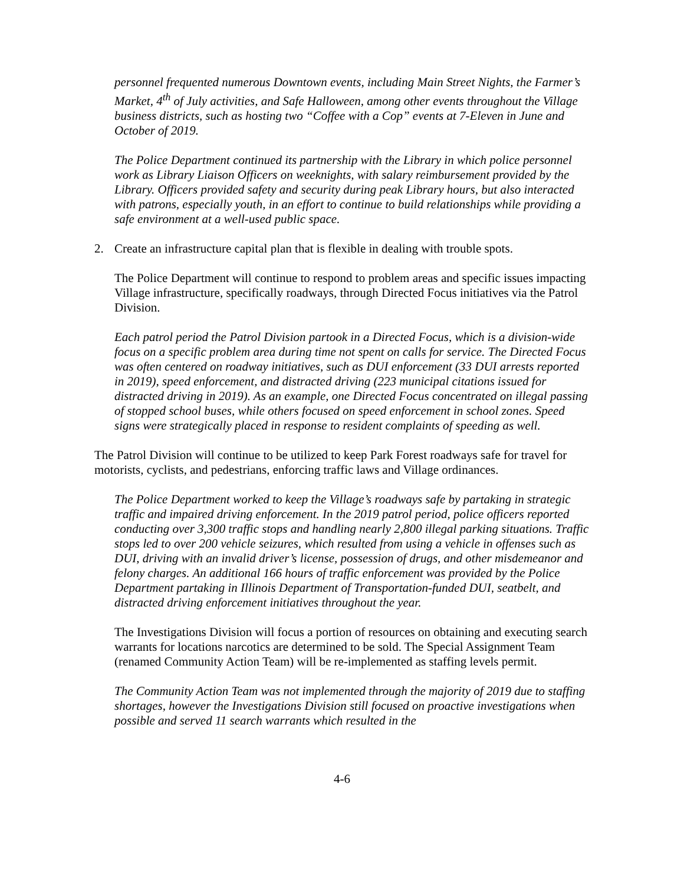personnel frequented numerous Downtown events, including Main Street Nights, the Farmer’s Market, 4<sup>th</sup> of July activities, and Safe Halloween, among other events throughout the Village business districts, such as hosting two “Coffee with a Cop” events at 7-Eleven in June and October of 2019.
The Police Department continued its partnership with the Library in which police personnel work as Library Liaison Officers on weeknights, with salary reimbursement provided by the Library. Officers provided safety and security during peak Library hours, but also interacted with patrons, especially youth, in an effort to continue to build relationships while providing a safe environment at a well-used public space.
2. Create an infrastructure capital plan that is flexible in dealing with trouble spots.
The Police Department will continue to respond to problem areas and specific issues impacting Village infrastructure, specifically roadways, through Directed Focus initiatives via the Patrol Division.
Each patrol period the Patrol Division partook in a Directed Focus, which is a division-wide focus on a specific problem area during time not spent on calls for service. The Directed Focus was often centered on roadway initiatives, such as DUI enforcement (33 DUI arrests reported in 2019), speed enforcement, and distracted driving (223 municipal citations issued for distracted driving in 2019). As an example, one Directed Focus concentrated on illegal passing of stopped school buses, while others focused on speed enforcement in school zones. Speed signs were strategically placed in response to resident complaints of speeding as well.
The Patrol Division will continue to be utilized to keep Park Forest roadways safe for travel for motorists, cyclists, and pedestrians, enforcing traffic laws and Village ordinances.
The Police Department worked to keep the Village’s roadways safe by partaking in strategic traffic and impaired driving enforcement. In the 2019 patrol period, police officers reported conducting over 3,300 traffic stops and handling nearly 2,800 illegal parking situations. Traffic stops led to over 200 vehicle seizures, which resulted from using a vehicle in offenses such as DUI, driving with an invalid driver’s license, possession of drugs, and other misdemeanor and felony charges. An additional 166 hours of traffic enforcement was provided by the Police Department partaking in Illinois Department of Transportation-funded DUI, seatbelt, and distracted driving enforcement initiatives throughout the year.
The Investigations Division will focus a portion of resources on obtaining and executing search warrants for locations narcotics are determined to be sold. The Special Assignment Team (renamed Community Action Team) will be re-implemented as staffing levels permit.
The Community Action Team was not implemented through the majority of 2019 due to staffing shortages, however the Investigations Division still focused on proactive investigations when possible and served 11 search warrants which resulted in the
4-6